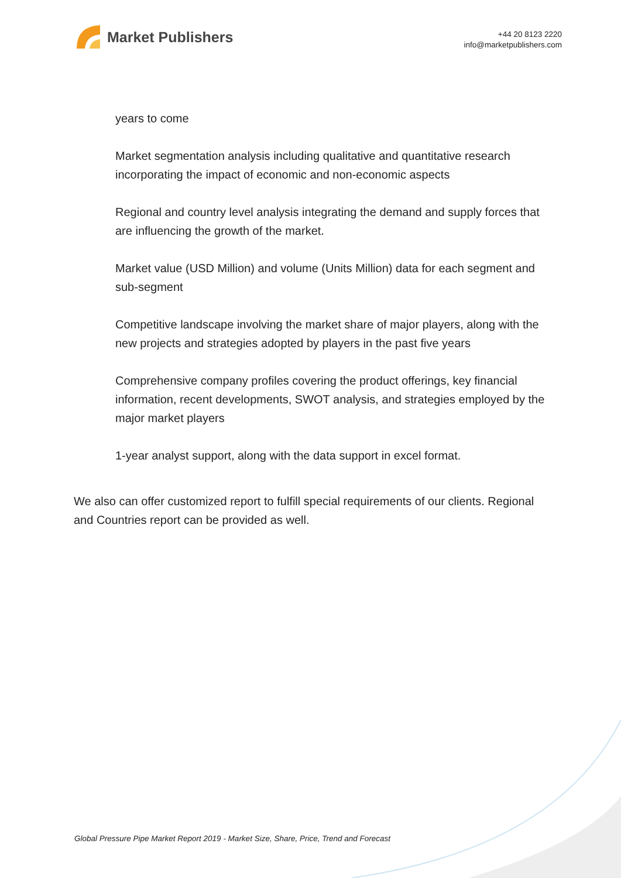Market Publishers
+44 20 8123 2220
info@marketpublishers.com
years to come
Market segmentation analysis including qualitative and quantitative research incorporating the impact of economic and non-economic aspects
Regional and country level analysis integrating the demand and supply forces that are influencing the growth of the market.
Market value (USD Million) and volume (Units Million) data for each segment and sub-segment
Competitive landscape involving the market share of major players, along with the new projects and strategies adopted by players in the past five years
Comprehensive company profiles covering the product offerings, key financial information, recent developments, SWOT analysis, and strategies employed by the major market players
1-year analyst support, along with the data support in excel format.
We also can offer customized report to fulfill special requirements of our clients. Regional and Countries report can be provided as well.
Global Pressure Pipe Market Report 2019 - Market Size, Share, Price, Trend and Forecast